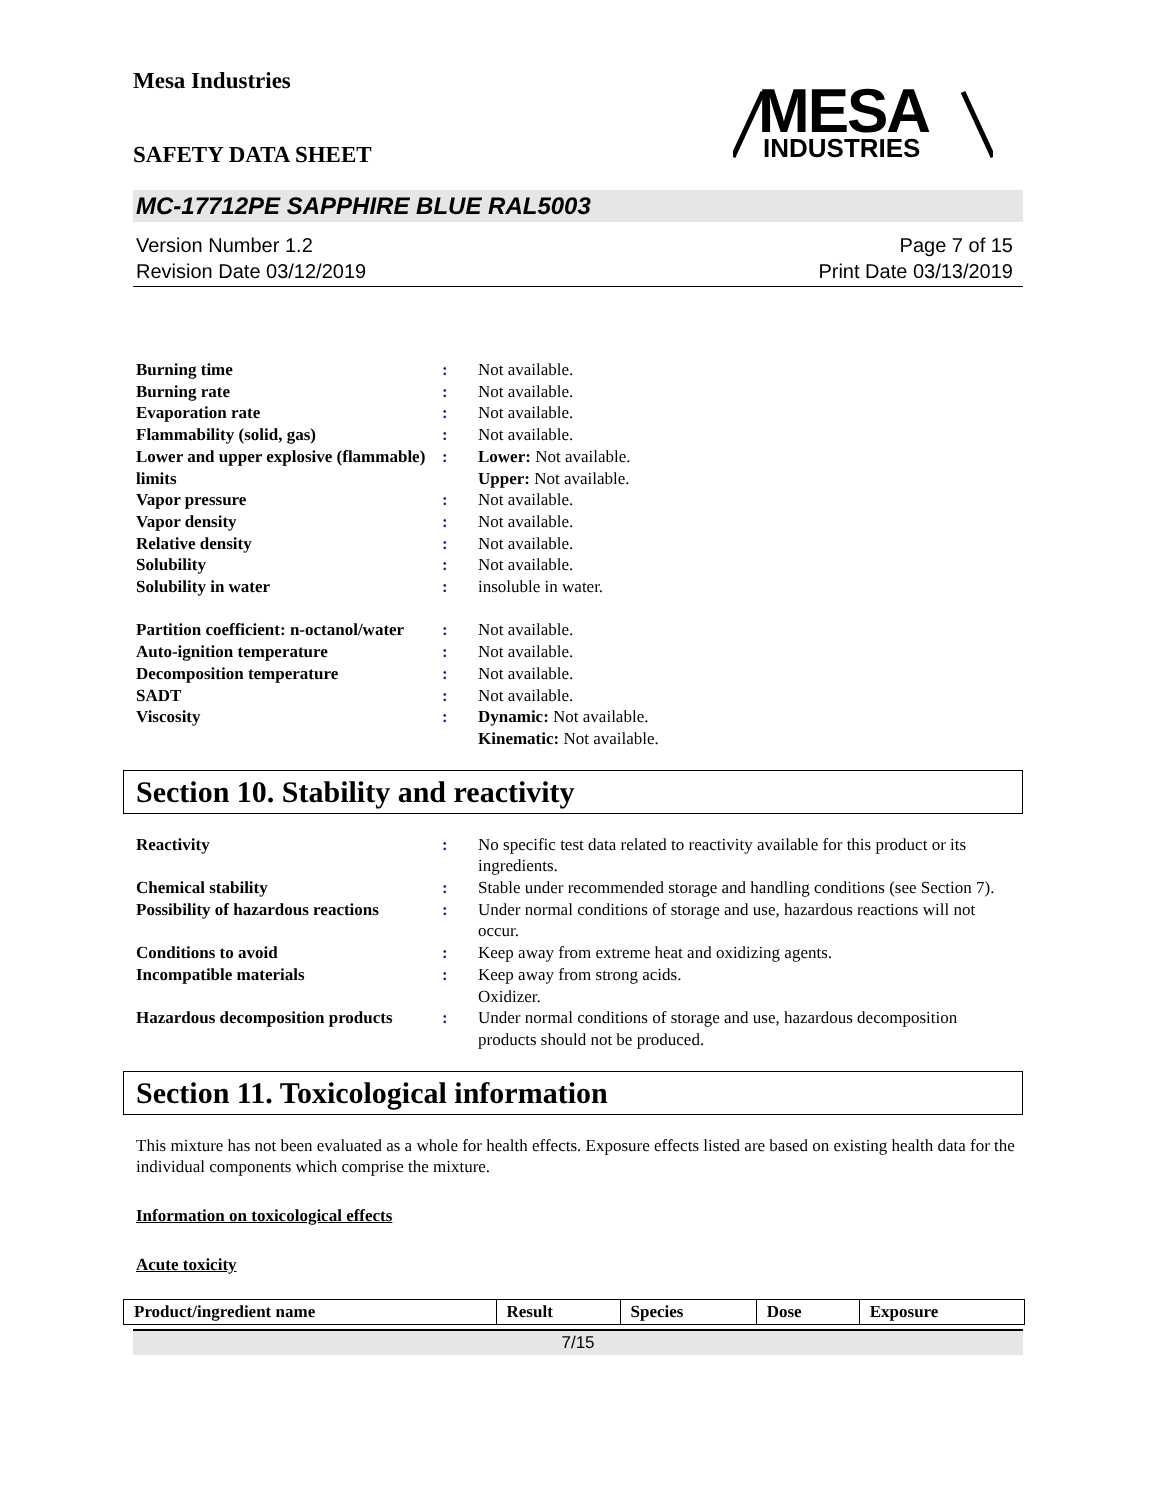Mesa Industries
INDUSTRIES
MESA
SAFETY DATA SHEET
MC-17712PE SAPPHIRE BLUE RAL5003
Version Number 1.2
Revision Date 03/12/2019
Page 7 of 15
Print Date 03/13/2019
| Burning time | : | Not available. |
| Burning rate | : | Not available. |
| Evaporation rate | : | Not available. |
| Flammability (solid, gas) | : | Not available. |
| Lower and upper explosive (flammable) limits | : | Lower: Not available. Upper: Not available. |
| Vapor pressure | : | Not available. |
| Vapor density | : | Not available. |
| Relative density | : | Not available. |
| Solubility | : | Not available. |
| Solubility in water | : | insoluble in water. |
| Partition coefficient: n-octanol/water | : | Not available. |
| Auto-ignition temperature | : | Not available. |
| Decomposition temperature | : | Not available. |
| SADT | : | Not available. |
| Viscosity | : | Dynamic: Not available. Kinematic: Not available. |
Section 10. Stability and reactivity
| Reactivity | : | No specific test data related to reactivity available for this product or its ingredients. |
| Chemical stability | : | Stable under recommended storage and handling conditions (see Section 7). |
| Possibility of hazardous reactions | : | Under normal conditions of storage and use, hazardous reactions will not occur. |
| Conditions to avoid | : | Keep away from extreme heat and oxidizing agents. |
| Incompatible materials | : | Keep away from strong acids. Oxidizer. |
| Hazardous decomposition products | : | Under normal conditions of storage and use, hazardous decomposition products should not be produced. |
Section 11. Toxicological information
This mixture has not been evaluated as a whole for health effects. Exposure effects listed are based on existing health data for the individual components which comprise the mixture.
Information on toxicological effects
Acute toxicity
| Product/ingredient name | Result | Species | Dose | Exposure |
| --- | --- | --- | --- | --- |
7/15